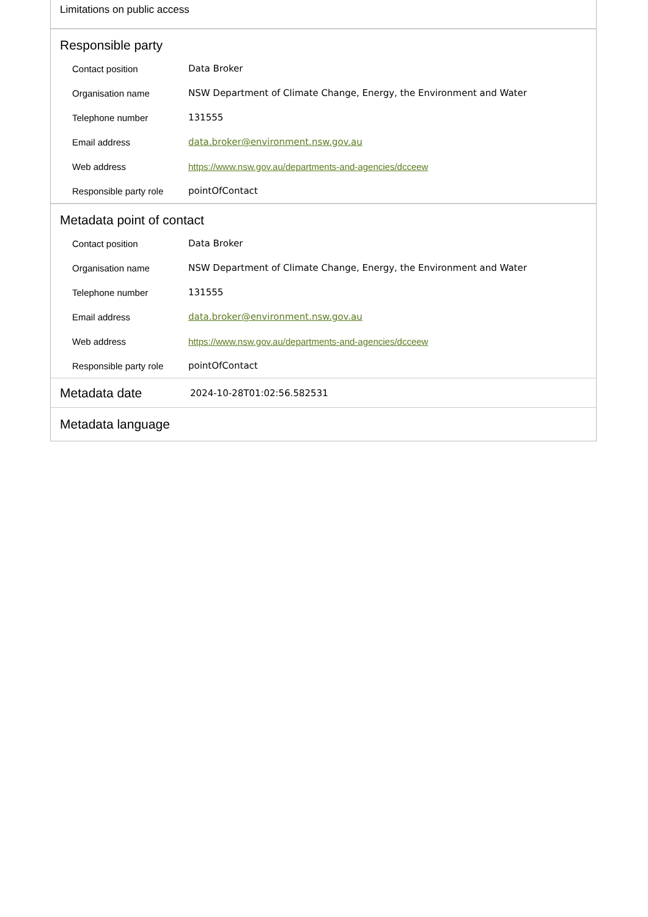Limitations on public access
Responsible party
| Contact position | Data Broker |
| Organisation name | NSW Department of Climate Change, Energy, the Environment and Water |
| Telephone number | 131555 |
| Email address | data.broker@environment.nsw.gov.au |
| Web address | https://www.nsw.gov.au/departments-and-agencies/dcceew |
| Responsible party role | pointOfContact |
Metadata point of contact
| Contact position | Data Broker |
| Organisation name | NSW Department of Climate Change, Energy, the Environment and Water |
| Telephone number | 131555 |
| Email address | data.broker@environment.nsw.gov.au |
| Web address | https://www.nsw.gov.au/departments-and-agencies/dcceew |
| Responsible party role | pointOfContact |
Metadata date
2024-10-28T01:02:56.582531
Metadata language